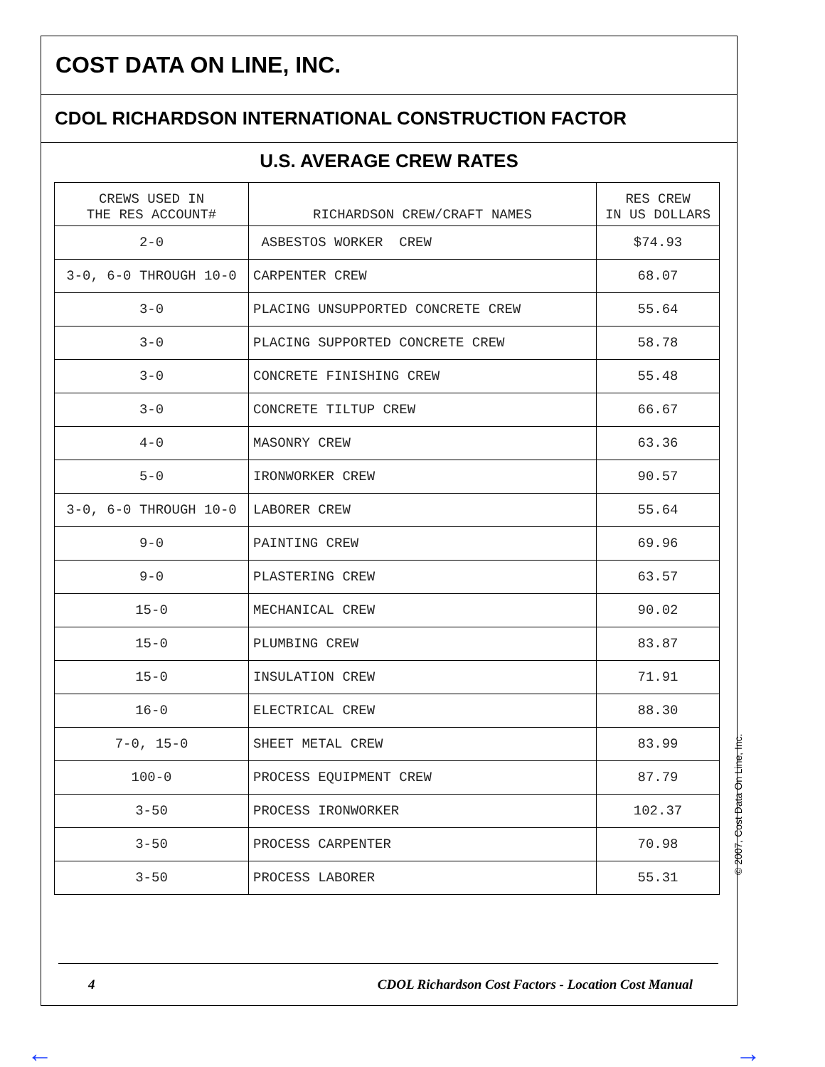COST DATA ON LINE, INC.
CDOL RICHARDSON INTERNATIONAL CONSTRUCTION FACTOR
U.S. AVERAGE CREW RATES
| CREWS USED IN THE RES ACCOUNT# | RICHARDSON CREW/CRAFT NAMES | RES CREW IN US DOLLARS |
| --- | --- | --- |
| 2-0 | ASBESTOS WORKER CREW | $74.93 |
| 3-0, 6-0 THROUGH 10-0 | CARPENTER CREW | 68.07 |
| 3-0 | PLACING UNSUPPORTED CONCRETE CREW | 55.64 |
| 3-0 | PLACING SUPPORTED CONCRETE CREW | 58.78 |
| 3-0 | CONCRETE FINISHING CREW | 55.48 |
| 3-0 | CONCRETE TILTUP CREW | 66.67 |
| 4-0 | MASONRY CREW | 63.36 |
| 5-0 | IRONWORKER CREW | 90.57 |
| 3-0, 6-0 THROUGH 10-0 | LABORER CREW | 55.64 |
| 9-0 | PAINTING CREW | 69.96 |
| 9-0 | PLASTERING CREW | 63.57 |
| 15-0 | MECHANICAL CREW | 90.02 |
| 15-0 | PLUMBING CREW | 83.87 |
| 15-0 | INSULATION CREW | 71.91 |
| 16-0 | ELECTRICAL CREW | 88.30 |
| 7-0, 15-0 | SHEET METAL CREW | 83.99 |
| 100-0 | PROCESS EQUIPMENT CREW | 87.79 |
| 3-50 | PROCESS IRONWORKER | 102.37 |
| 3-50 | PROCESS CARPENTER | 70.98 |
| 3-50 | PROCESS LABORER | 55.31 |
4 CDOL Richardson Cost Factors - Location Cost Manual
© 2007, Cost Data On Line, Inc.
← →